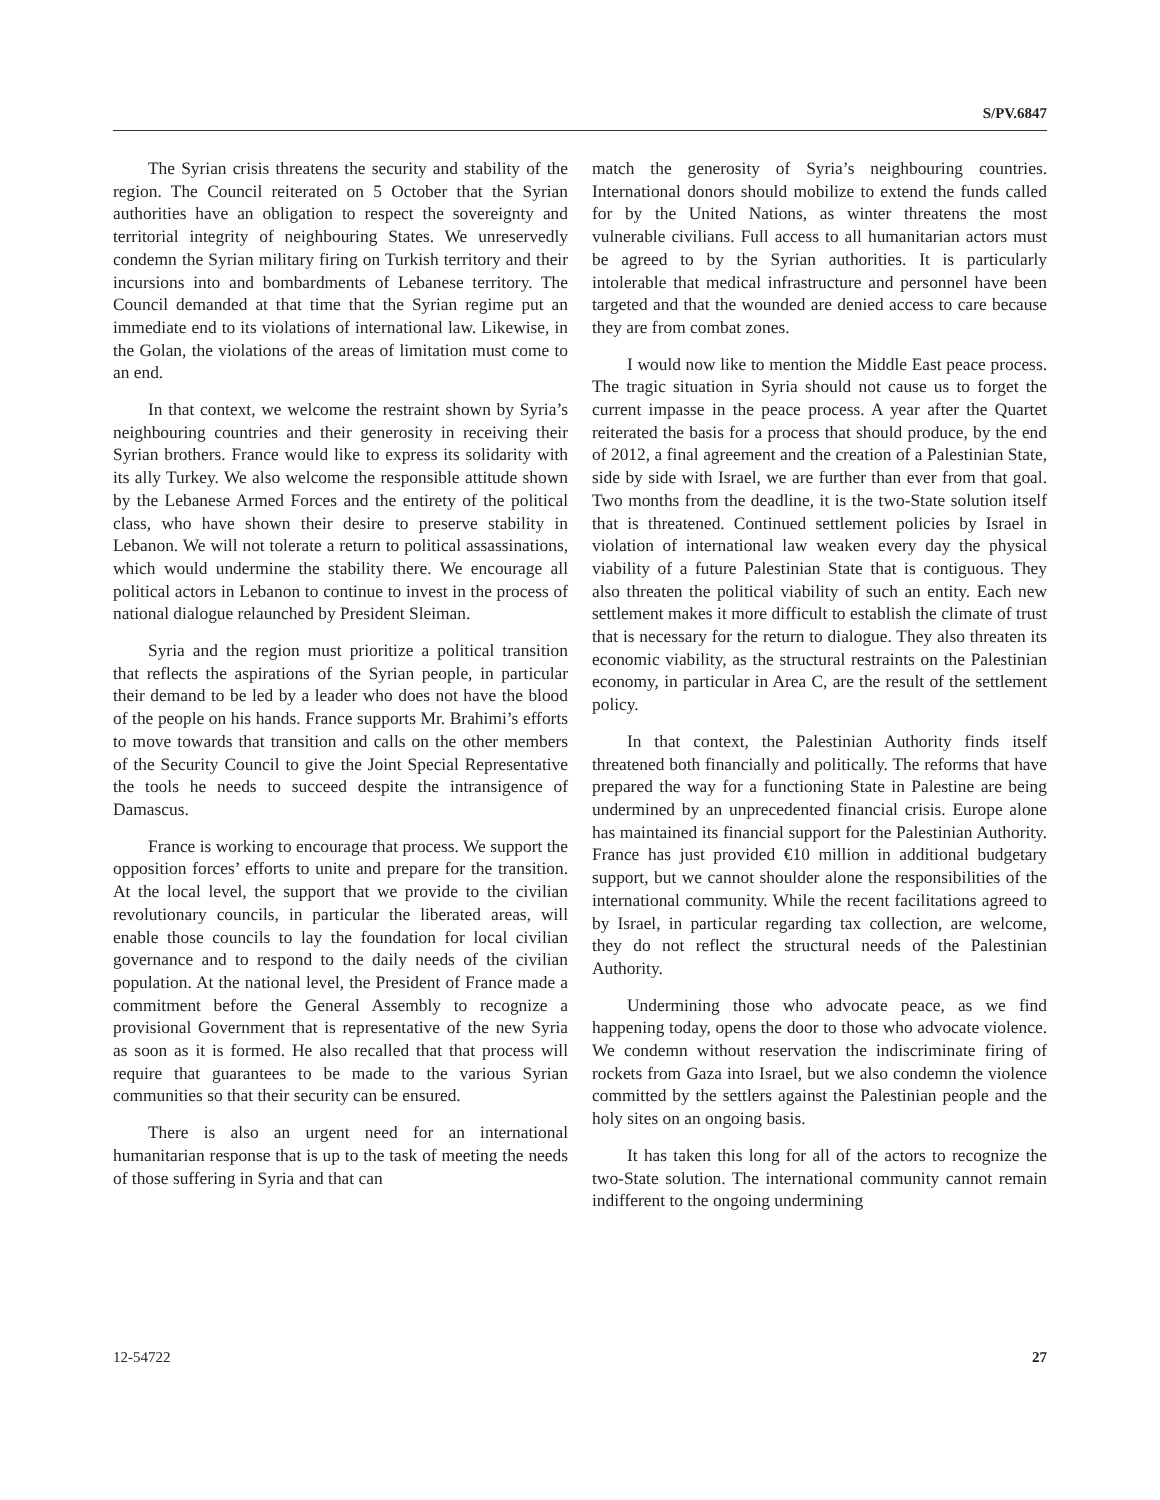S/PV.6847
The Syrian crisis threatens the security and stability of the region. The Council reiterated on 5 October that the Syrian authorities have an obligation to respect the sovereignty and territorial integrity of neighbouring States. We unreservedly condemn the Syrian military firing on Turkish territory and their incursions into and bombardments of Lebanese territory. The Council demanded at that time that the Syrian regime put an immediate end to its violations of international law. Likewise, in the Golan, the violations of the areas of limitation must come to an end.
In that context, we welcome the restraint shown by Syria’s neighbouring countries and their generosity in receiving their Syrian brothers. France would like to express its solidarity with its ally Turkey. We also welcome the responsible attitude shown by the Lebanese Armed Forces and the entirety of the political class, who have shown their desire to preserve stability in Lebanon. We will not tolerate a return to political assassinations, which would undermine the stability there. We encourage all political actors in Lebanon to continue to invest in the process of national dialogue relaunched by President Sleiman.
Syria and the region must prioritize a political transition that reflects the aspirations of the Syrian people, in particular their demand to be led by a leader who does not have the blood of the people on his hands. France supports Mr. Brahimi’s efforts to move towards that transition and calls on the other members of the Security Council to give the Joint Special Representative the tools he needs to succeed despite the intransigence of Damascus.
France is working to encourage that process. We support the opposition forces’ efforts to unite and prepare for the transition. At the local level, the support that we provide to the civilian revolutionary councils, in particular the liberated areas, will enable those councils to lay the foundation for local civilian governance and to respond to the daily needs of the civilian population. At the national level, the President of France made a commitment before the General Assembly to recognize a provisional Government that is representative of the new Syria as soon as it is formed. He also recalled that that process will require that guarantees to be made to the various Syrian communities so that their security can be ensured.
There is also an urgent need for an international humanitarian response that is up to the task of meeting the needs of those suffering in Syria and that can
match the generosity of Syria’s neighbouring countries. International donors should mobilize to extend the funds called for by the United Nations, as winter threatens the most vulnerable civilians. Full access to all humanitarian actors must be agreed to by the Syrian authorities. It is particularly intolerable that medical infrastructure and personnel have been targeted and that the wounded are denied access to care because they are from combat zones.
I would now like to mention the Middle East peace process. The tragic situation in Syria should not cause us to forget the current impasse in the peace process. A year after the Quartet reiterated the basis for a process that should produce, by the end of 2012, a final agreement and the creation of a Palestinian State, side by side with Israel, we are further than ever from that goal. Two months from the deadline, it is the two-State solution itself that is threatened. Continued settlement policies by Israel in violation of international law weaken every day the physical viability of a future Palestinian State that is contiguous. They also threaten the political viability of such an entity. Each new settlement makes it more difficult to establish the climate of trust that is necessary for the return to dialogue. They also threaten its economic viability, as the structural restraints on the Palestinian economy, in particular in Area C, are the result of the settlement policy.
In that context, the Palestinian Authority finds itself threatened both financially and politically. The reforms that have prepared the way for a functioning State in Palestine are being undermined by an unprecedented financial crisis. Europe alone has maintained its financial support for the Palestinian Authority. France has just provided €10 million in additional budgetary support, but we cannot shoulder alone the responsibilities of the international community. While the recent facilitations agreed to by Israel, in particular regarding tax collection, are welcome, they do not reflect the structural needs of the Palestinian Authority.
Undermining those who advocate peace, as we find happening today, opens the door to those who advocate violence. We condemn without reservation the indiscriminate firing of rockets from Gaza into Israel, but we also condemn the violence committed by the settlers against the Palestinian people and the holy sites on an ongoing basis.
It has taken this long for all of the actors to recognize the two-State solution. The international community cannot remain indifferent to the ongoing undermining
12-54722 27